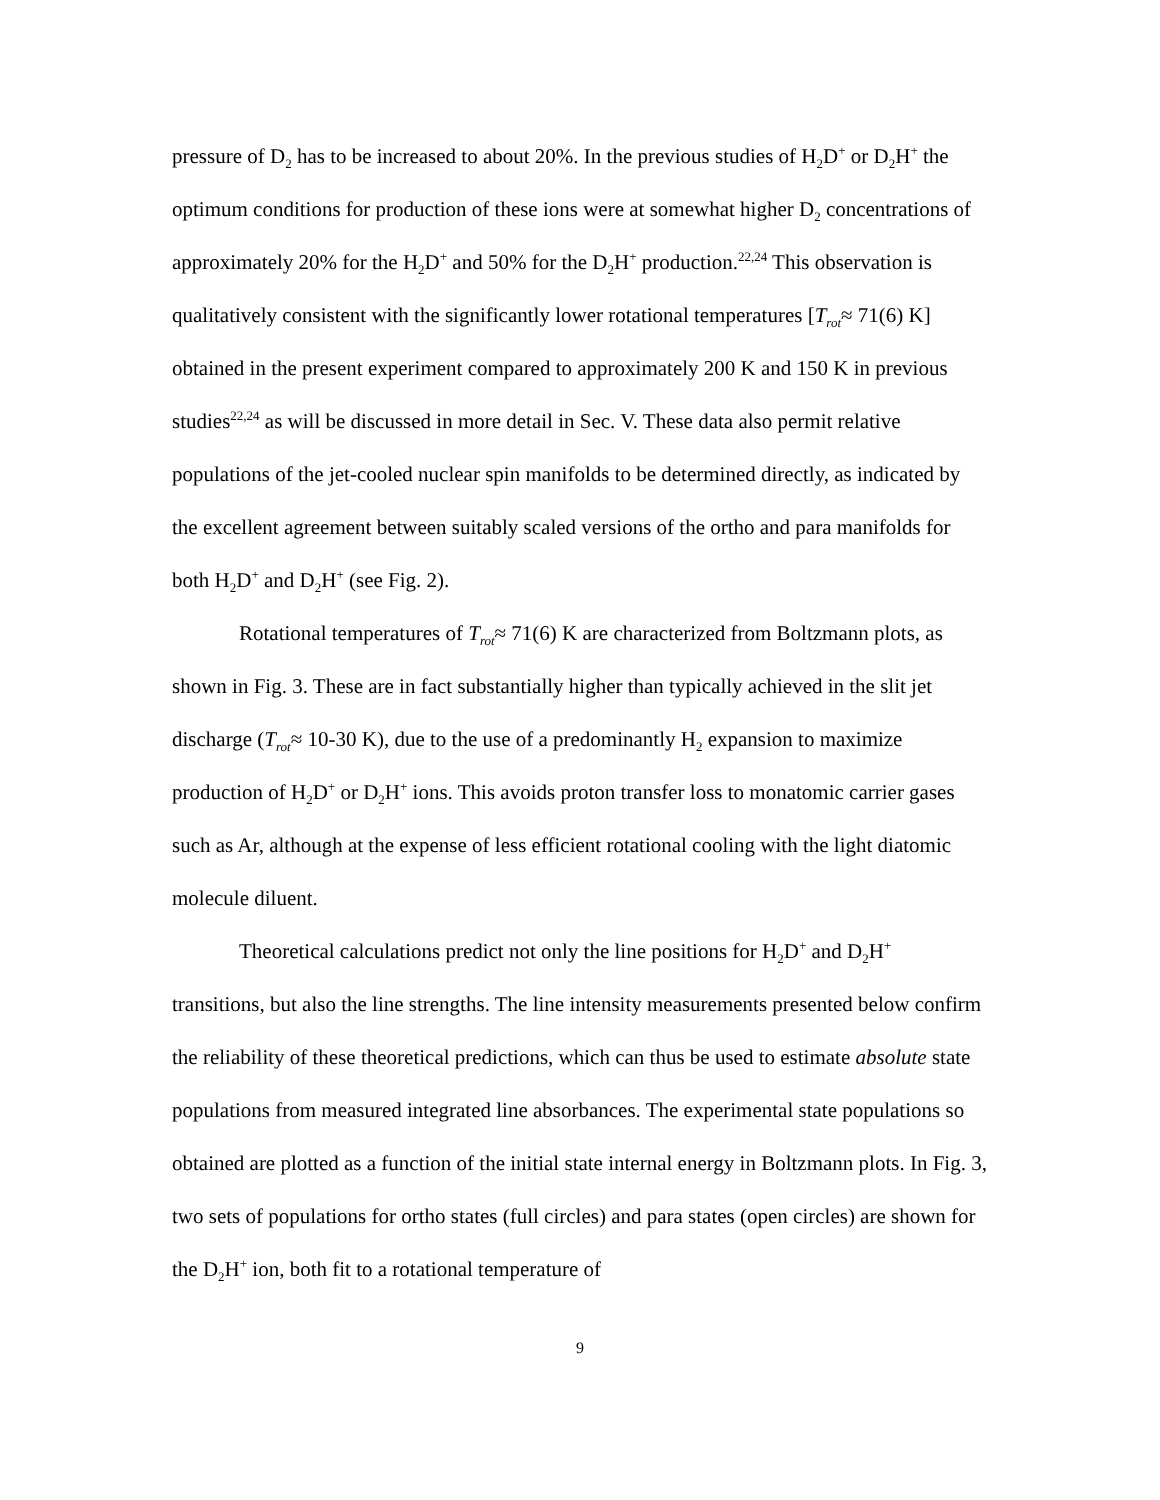pressure of D<sub>2</sub> has to be increased to about 20%. In the previous studies of H<sub>2</sub>D<sup>+</sup> or D<sub>2</sub>H<sup>+</sup> the optimum conditions for production of these ions were at somewhat higher D<sub>2</sub> concentrations of approximately 20% for the H<sub>2</sub>D<sup>+</sup> and 50% for the D<sub>2</sub>H<sup>+</sup> production.<sup>22,24</sup> This observation is qualitatively consistent with the significantly lower rotational temperatures [T<sub>rot</sub>≈ 71(6) K] obtained in the present experiment compared to approximately 200 K and 150 K in previous studies<sup>22,24</sup> as will be discussed in more detail in Sec. V. These data also permit relative populations of the jet-cooled nuclear spin manifolds to be determined directly, as indicated by the excellent agreement between suitably scaled versions of the ortho and para manifolds for both H<sub>2</sub>D<sup>+</sup> and D<sub>2</sub>H<sup>+</sup> (see Fig. 2).
Rotational temperatures of T<sub>rot</sub>≈ 71(6) K are characterized from Boltzmann plots, as shown in Fig. 3. These are in fact substantially higher than typically achieved in the slit jet discharge (T<sub>rot</sub>≈ 10-30 K), due to the use of a predominantly H<sub>2</sub> expansion to maximize production of H<sub>2</sub>D<sup>+</sup> or D<sub>2</sub>H<sup>+</sup> ions. This avoids proton transfer loss to monatomic carrier gases such as Ar, although at the expense of less efficient rotational cooling with the light diatomic molecule diluent.
Theoretical calculations predict not only the line positions for H<sub>2</sub>D<sup>+</sup> and D<sub>2</sub>H<sup>+</sup> transitions, but also the line strengths. The line intensity measurements presented below confirm the reliability of these theoretical predictions, which can thus be used to estimate absolute state populations from measured integrated line absorbances. The experimental state populations so obtained are plotted as a function of the initial state internal energy in Boltzmann plots. In Fig. 3, two sets of populations for ortho states (full circles) and para states (open circles) are shown for the D<sub>2</sub>H<sup>+</sup> ion, both fit to a rotational temperature of
9